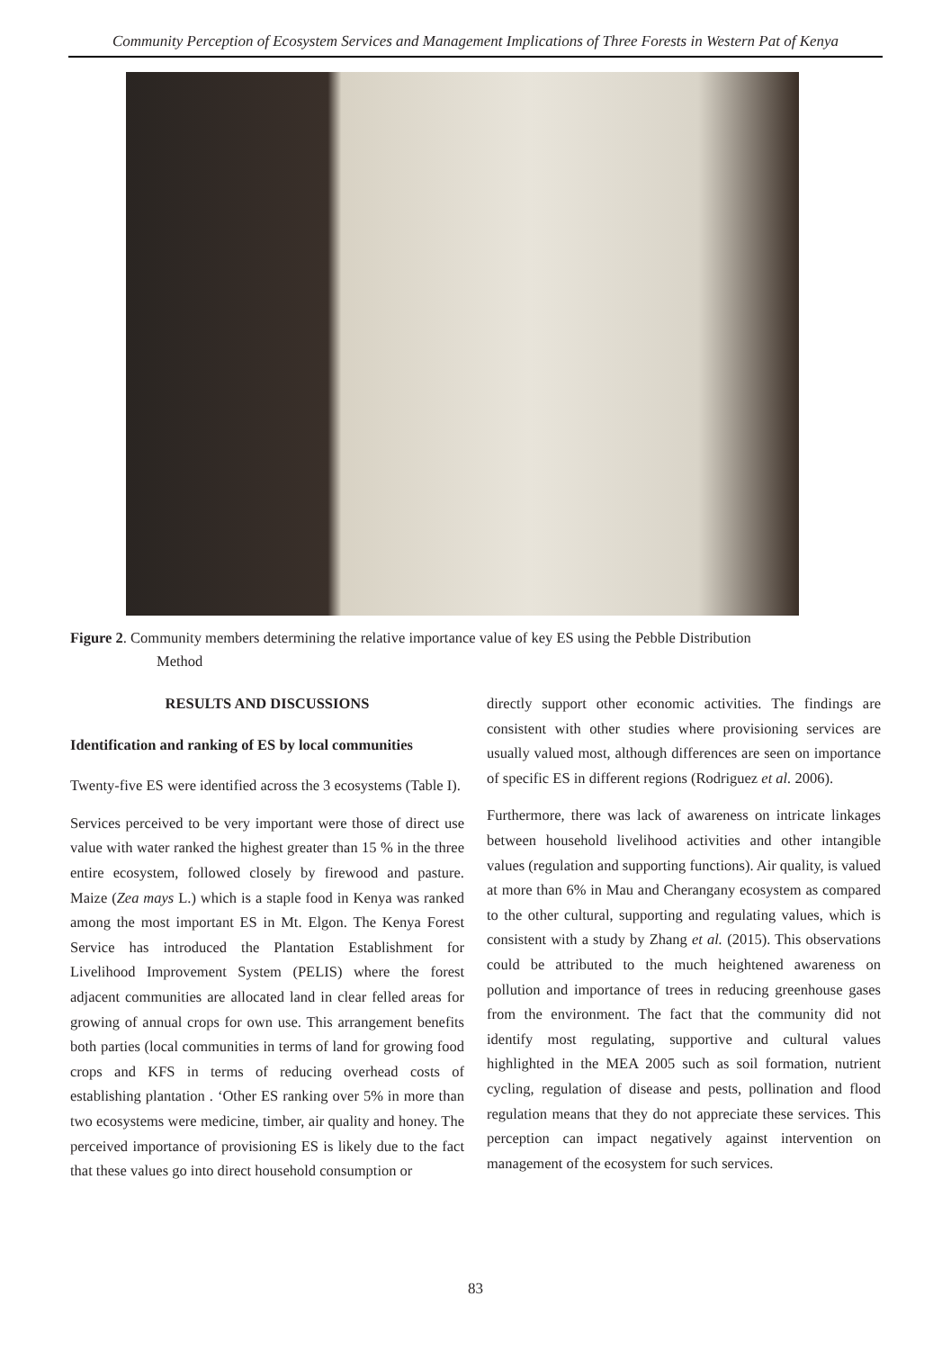Community Perception of Ecosystem Services and Management Implications of Three Forests in Western Pat of Kenya
Figure 2. Community members determining the relative importance value of key ES using the Pebble Distribution
Method
RESULTS AND DISCUSSIONS
Identification and ranking of ES by local communities
Twenty-five ES were identified across the 3 ecosystems (Table I).
Services perceived to be very important were those of direct use value with water ranked the highest greater than 15 % in the three entire ecosystem, followed closely by firewood and pasture. Maize (Zea mays L.) which is a staple food in Kenya was ranked among the most important ES in Mt. Elgon. The Kenya Forest Service has introduced the Plantation Establishment for Livelihood Improvement System (PELIS) where the forest adjacent communities are allocated land in clear felled areas for growing of annual crops for own use. This arrangement benefits both parties (local communities in terms of land for growing food crops and KFS in terms of reducing overhead costs of establishing plantation . ‘Other ES ranking over 5% in more than two ecosystems were medicine, timber, air quality and honey. The perceived importance of provisioning ES is likely due to the fact that these values go into direct household consumption or
directly support other economic activities. The findings are consistent with other studies where provisioning services are usually valued most, although differences are seen on importance of specific ES in different regions (Rodriguez et al. 2006).
Furthermore, there was lack of awareness on intricate linkages between household livelihood activities and other intangible values (regulation and supporting functions). Air quality, is valued at more than 6% in Mau and Cherangany ecosystem as compared to the other cultural, supporting and regulating values, which is consistent with a study by Zhang et al. (2015). This observations could be attributed to the much heightened awareness on pollution and importance of trees in reducing greenhouse gases from the environment. The fact that the community did not identify most regulating, supportive and cultural values highlighted in the MEA 2005 such as soil formation, nutrient cycling, regulation of disease and pests, pollination and flood regulation means that they do not appreciate these services. This perception can impact negatively against intervention on management of the ecosystem for such services.
83